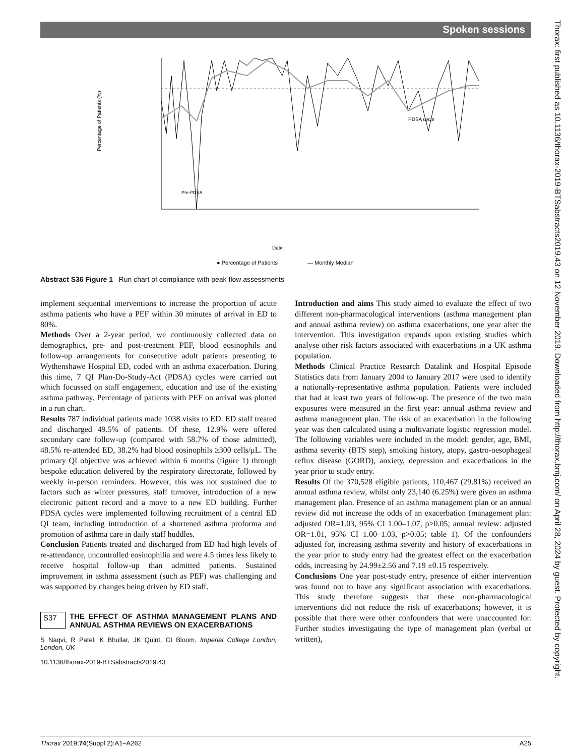Spoken sessions
Percentage of Patients (%)
Date
● Percentage of Patients
— Monthly Median
Pre-PDSA
PDSA cycle
Abstract S36 Figure 1 Run chart of compliance with peak flow assessments
implement sequential interventions to increase the proportion of acute asthma patients who have a PEF within 30 minutes of arrival in ED to 80%.
Methods Over a 2-year period, we continuously collected data on demographics, pre- and post-treatment PEF, blood eosinophils and follow-up arrangements for consecutive adult patients presenting to Wythenshawe Hospital ED, coded with an asthma exacerbation. During this time, 7 QI Plan-Do-Study-Act (PDSA) cycles were carried out which focussed on staff engagement, education and use of the existing asthma pathway. Percentage of patients with PEF on arrival was plotted in a run chart.
Results 787 individual patients made 1038 visits to ED. ED staff treated and discharged 49.5% of patients. Of these, 12.9% were offered secondary care follow-up (compared with 58.7% of those admitted), 48.5% re-attended ED, 38.2% had blood eosinophils ≥300 cells/μL. The primary QI objective was achieved within 6 months (figure 1) through bespoke education delivered by the respiratory directorate, followed by weekly in-person reminders. However, this was not sustained due to factors such as winter pressures, staff turnover, introduction of a new electronic patient record and a move to a new ED building. Further PDSA cycles were implemented following recruitment of a central ED QI team, including introduction of a shortened asthma proforma and promotion of asthma care in daily staff huddles.
Conclusion Patients treated and discharged from ED had high levels of re-attendance, uncontrolled eosinophilia and were 4.5 times less likely to receive hospital follow-up than admitted patients. Sustained improvement in asthma assessment (such as PEF) was challenging and was supported by changes being driven by ED staff.
S37 THE EFFECT OF ASTHMA MANAGEMENT PLANS AND ANNUAL ASTHMA REVIEWS ON EXACERBATIONS
S Naqvi, R Patel, K Bhullar, JK Quint, CI Bloom. Imperial College London, London, UK
10.1136/thorax-2019-BTSabstracts2019.43
Introduction and aims This study aimed to evaluate the effect of two different non-pharmacological interventions (asthma management plan and annual asthma review) on asthma exacerbations, one year after the intervention. This investigation expands upon existing studies which analyse other risk factors associated with exacerbations in a UK asthma population.
Methods Clinical Practice Research Datalink and Hospital Episode Statistics data from January 2004 to January 2017 were used to identify a nationally-representative asthma population. Patients were included that had at least two years of follow-up. The presence of the two main exposures were measured in the first year: annual asthma review and asthma management plan. The risk of an exacerbation in the following year was then calculated using a multivariate logistic regression model. The following variables were included in the model: gender, age, BMI, asthma severity (BTS step), smoking history, atopy, gastro-oesophageal reflux disease (GORD), anxiety, depression and exacerbations in the year prior to study entry.
Results Of the 370,528 eligible patients, 110,467 (29.81%) received an annual asthma review, whilst only 23,140 (6.25%) were given an asthma management plan. Presence of an asthma management plan or an annual review did not increase the odds of an exacerbation (management plan: adjusted OR=1.03, 95% CI 1.00–1.07, p>0.05; annual review: adjusted OR=1.01, 95% CI 1.00–1.03, p>0.05; table 1). Of the confounders adjusted for, increasing asthma severity and history of exacerbations in the year prior to study entry had the greatest effect on the exacerbation odds, increasing by 24.99±2.56 and 7.19 ±0.15 respectively.
Conclusions One year post-study entry, presence of either intervention was found not to have any significant association with exacerbations. This study therefore suggests that these non-pharmacological interventions did not reduce the risk of exacerbations; however, it is possible that there were other confounders that were unaccounted for. Further studies investigating the type of management plan (verbal or written),
Thorax 2019;74(Suppl 2):A1–A262 A25
Thorax: first published as 10.1136/thorax-2019-BTSabstracts2019.43 on 12 November 2019. Downloaded from http://thorax.bmj.com/ on April 28, 2024 by guest. Protected by copyright.